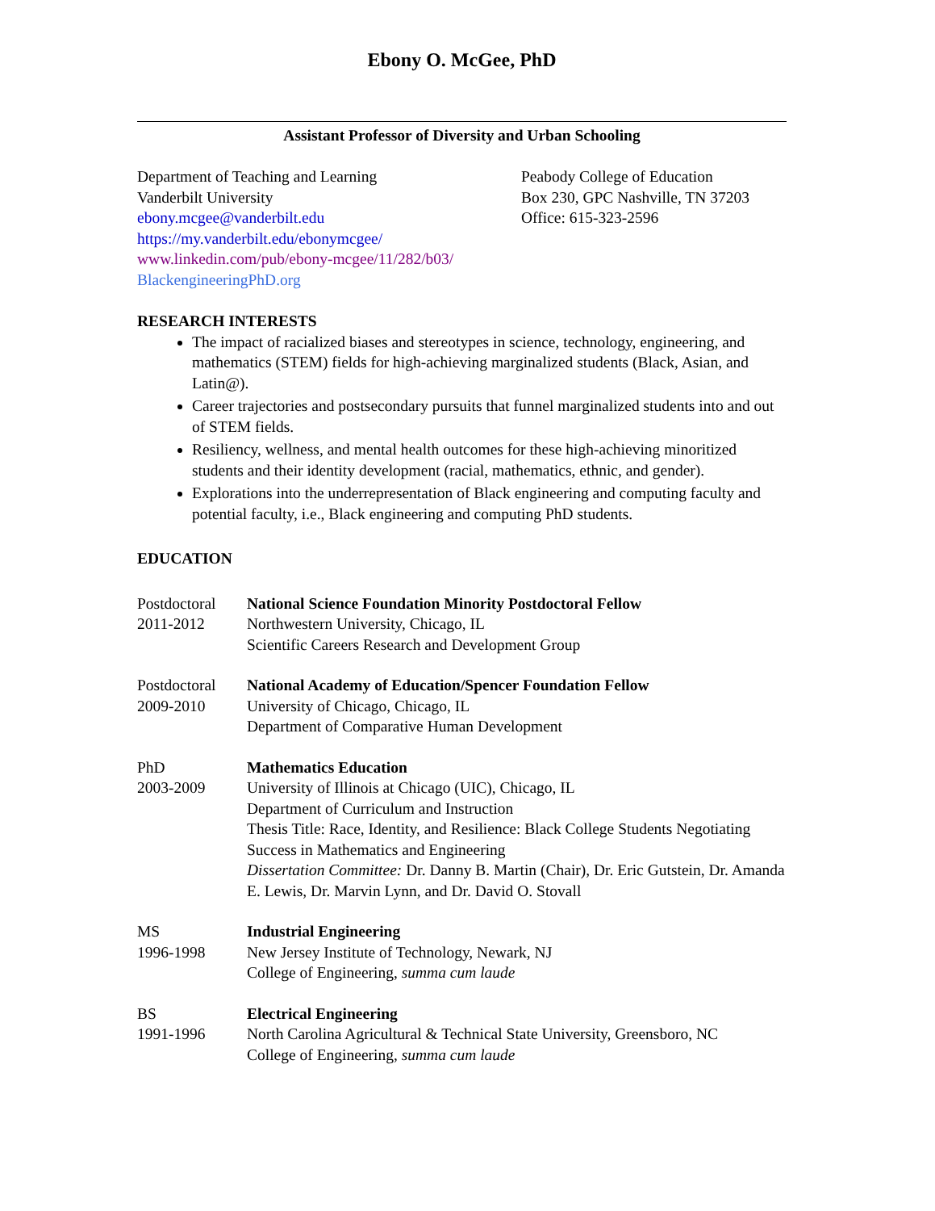Ebony O. McGee, PhD
Assistant Professor of Diversity and Urban Schooling
Department of Teaching and Learning
Vanderbilt University
ebony.mcgee@vanderbilt.edu
https://my.vanderbilt.edu/ebonymcgee/
www.linkedin.com/pub/ebony-mcgee/11/282/b03/
BlackengineeringPhD.org
Peabody College of Education
Box 230, GPC Nashville, TN 37203
Office: 615-323-2596
RESEARCH INTERESTS
The impact of racialized biases and stereotypes in science, technology, engineering, and mathematics (STEM) fields for high-achieving marginalized students (Black, Asian, and Latin@).
Career trajectories and postsecondary pursuits that funnel marginalized students into and out of STEM fields.
Resiliency, wellness, and mental health outcomes for these high-achieving minoritized students and their identity development (racial, mathematics, ethnic, and gender).
Explorations into the underrepresentation of Black engineering and computing faculty and potential faculty, i.e., Black engineering and computing PhD students.
EDUCATION
Postdoctoral
2011-2012
National Science Foundation Minority Postdoctoral Fellow
Northwestern University, Chicago, IL
Scientific Careers Research and Development Group
Postdoctoral
2009-2010
National Academy of Education/Spencer Foundation Fellow
University of Chicago, Chicago, IL
Department of Comparative Human Development
PhD
2003-2009
Mathematics Education
University of Illinois at Chicago (UIC), Chicago, IL
Department of Curriculum and Instruction
Thesis Title: Race, Identity, and Resilience: Black College Students Negotiating Success in Mathematics and Engineering
Dissertation Committee: Dr. Danny B. Martin (Chair), Dr. Eric Gutstein, Dr. Amanda E. Lewis, Dr. Marvin Lynn, and Dr. David O. Stovall
MS
1996-1998
Industrial Engineering
New Jersey Institute of Technology, Newark, NJ
College of Engineering, summa cum laude
BS
1991-1996
Electrical Engineering
North Carolina Agricultural & Technical State University, Greensboro, NC
College of Engineering, summa cum laude